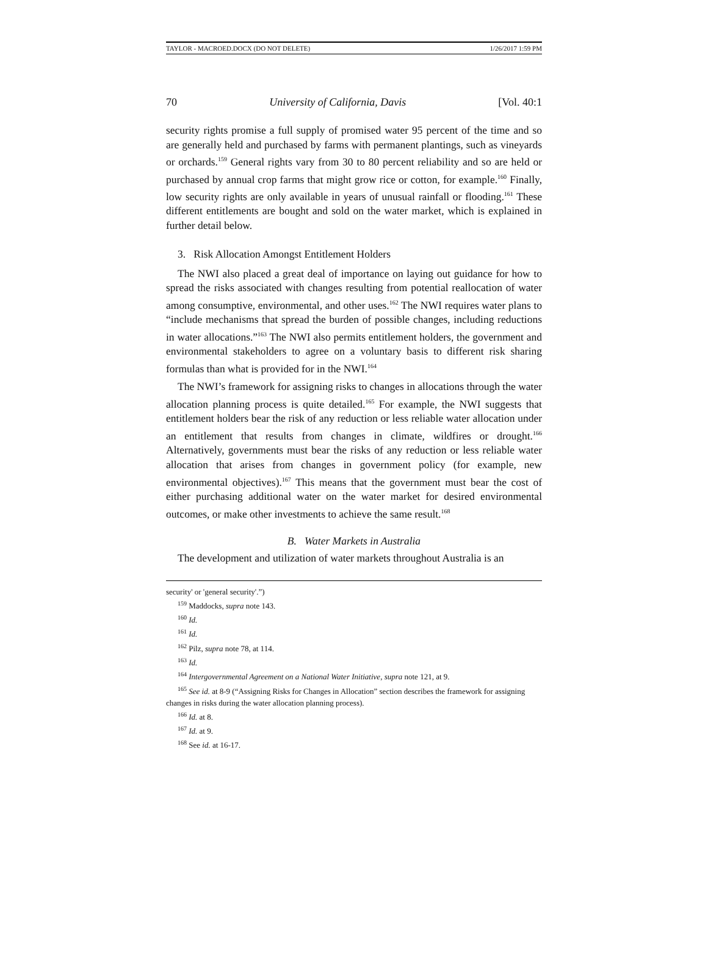TAYLOR - MACROED.DOCX (DO NOT DELETE) 1/26/2017 1:59 PM
70 University of California, Davis [Vol. 40:1
security rights promise a full supply of promised water 95 percent of the time and so are generally held and purchased by farms with permanent plantings, such as vineyards or orchards.<sup>159</sup> General rights vary from 30 to 80 percent reliability and so are held or purchased by annual crop farms that might grow rice or cotton, for example.<sup>160</sup> Finally, low security rights are only available in years of unusual rainfall or flooding.<sup>161</sup> These different entitlements are bought and sold on the water market, which is explained in further detail below.
3. Risk Allocation Amongst Entitlement Holders
The NWI also placed a great deal of importance on laying out guidance for how to spread the risks associated with changes resulting from potential reallocation of water among consumptive, environmental, and other uses.<sup>162</sup> The NWI requires water plans to “include mechanisms that spread the burden of possible changes, including reductions in water allocations.”<sup>163</sup> The NWI also permits entitlement holders, the government and environmental stakeholders to agree on a voluntary basis to different risk sharing formulas than what is provided for in the NWI.<sup>164</sup>
The NWI’s framework for assigning risks to changes in allocations through the water allocation planning process is quite detailed.<sup>165</sup> For example, the NWI suggests that entitlement holders bear the risk of any reduction or less reliable water allocation under an entitlement that results from changes in climate, wildfires or drought.<sup>166</sup> Alternatively, governments must bear the risks of any reduction or less reliable water allocation that arises from changes in government policy (for example, new environmental objectives).<sup>167</sup> This means that the government must bear the cost of either purchasing additional water on the water market for desired environmental outcomes, or make other investments to achieve the same result.<sup>168</sup>
B. Water Markets in Australia
The development and utilization of water markets throughout Australia is an
security' or 'general security'.”)
<sup>159</sup> Maddocks, supra note 143.
<sup>160</sup> Id.
<sup>161</sup> Id.
<sup>162</sup> Pilz, supra note 78, at 114.
<sup>163</sup> Id.
<sup>164</sup> Intergovernmental Agreement on a National Water Initiative, supra note 121, at 9.
<sup>165</sup> See id. at 8-9 (“Assigning Risks for Changes in Allocation” section describes the framework for assigning changes in risks during the water allocation planning process).
<sup>166</sup> Id. at 8.
<sup>167</sup> Id. at 9.
<sup>168</sup> See id. at 16-17.